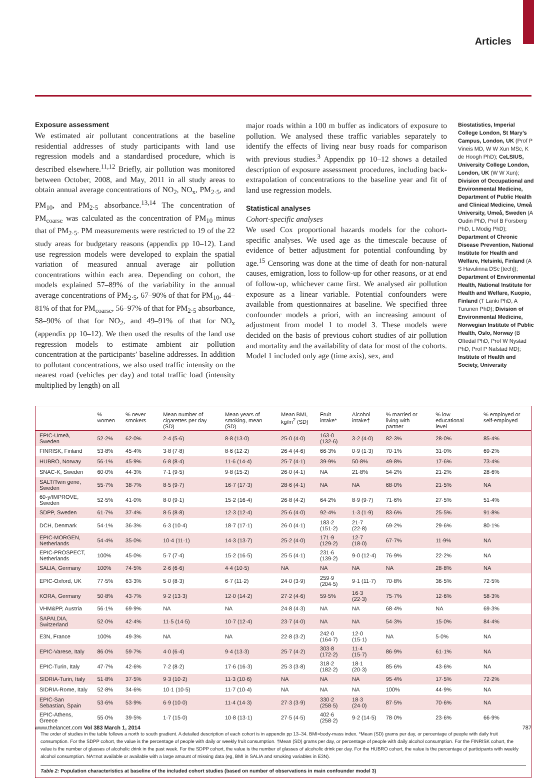Articles
Exposure assessment
We estimated air pollutant concentrations at the baseline residential addresses of study participants with land use regression models and a standardised procedure, which is described elsewhere.<sup>11,12</sup> Briefly, air pollution was monitored between October, 2008, and May, 2011 in all study areas to obtain annual average concentrations of NO<sub>2</sub>, NO<sub>x</sub>, PM<sub>2·5</sub>, and PM<sub>10</sub>, and PM<sub>2·5</sub> absorbance.<sup>13,14</sup> The concentration of PM<sub>coarse</sub> was calculated as the concentration of PM<sub>10</sub> minus that of PM<sub>2·5</sub>. PM measurements were restricted to 19 of the 22 study areas for budgetary reasons (appendix pp 10–12). Land use regression models were developed to explain the spatial variation of measured annual average air pollution concentrations within each area. Depending on cohort, the models explained 57–89% of the variability in the annual average concentrations of PM<sub>2·5</sub>, 67–90% of that for PM<sub>10</sub>, 44–81% of that for PM<sub>coarse</sub>, 56–97% of that for PM<sub>2·5</sub> absorbance, 58–90% of that for NO<sub>2</sub>, and 49–91% of that for NO<sub>x</sub> (appendix pp 10–12). We then used the results of the land use regression models to estimate ambient air pollution concentration at the participants’ baseline addresses. In addition to pollutant concentrations, we also used traffic intensity on the nearest road (vehicles per day) and total traffic load (intensity multiplied by length) on all
major roads within a 100 m buffer as indicators of exposure to pollution. We analysed these traffic variables separately to identify the effects of living near busy roads for comparison with previous studies.<sup>3</sup> Appendix pp 10–12 shows a detailed description of exposure assessment procedures, including back-extrapolation of concentrations to the baseline year and fit of land use regression models.
Statistical analyses
Cohort-specific analyses
We used Cox proportional hazards models for the cohort-specific analyses. We used age as the timescale because of evidence of better adjustment for potential confounding by age.<sup>15</sup> Censoring was done at the time of death for non-natural causes, emigration, loss to follow-up for other reasons, or at end of follow-up, whichever came first. We analysed air pollution exposure as a linear variable. Potential confounders were available from questionnaires at baseline. We specified three confounder models a priori, with an increasing amount of adjustment from model 1 to model 3. These models were decided on the basis of previous cohort studies of air pollution and mortality and the availability of data for most of the cohorts. Model 1 included only age (time axis), sex, and
Biostatistics, Imperial College London, St Mary’s Campus, London, UK (Prof P Vineis MD, W W Xun MSc, K de Hoogh PhD); CeLSIUS, University College London, London, UK (W W Xun); Division of Occupational and Environmental Medicine, Department of Public Health and Clinical Medicine, Umeå University, Umeå, Sweden (A Oudin PhD, Prof B Forsberg PhD, L Modig PhD); Department of Chronic Disease Prevention, National Institute for Health and Welfare, Helsinki, Finland (A S Havulinna DSc [tech]); Department of Environmental Health, National Institute for Health and Welfare, Kuopio, Finland (T Lanki PhD, A Turunen PhD); Division of Environmental Medicine, Norwegian Institute of Public Health, Oslo, Norway (B Oftedal PhD, Prof W Nystad PhD, Prof P Nafstad MD); Institute of Health and Society, University
| | % women | % never smokers | Mean number of cigarettes per day (SD) | Mean years of smoking, mean (SD) | Mean BMI, kg/m<sup>2</sup> (SD) | Fruit intake* | Alcohol intake† | % married or living with partner | % low educational level | % employed or self-employed |
| --- | --- | --- | --- | --- | --- | --- | --- | --- | --- | --- |
| EPIC-Umeå, Sweden | 52·2% | 62·0% | 2·4 (5·6) | 8·8 (13·0) | 25·0 (4·0) | 163·0 (132·6) | 3·2 (4·0) | 82·3% | 28·0% | 85·4% |
| FINRISK, Finland | 53·8% | 45·4% | 3·8 (7·8) | 8·6 (12·2) | 26·4 (4·6) | 66·3% | 0·9 (1·3) | 70·1% | 31·0% | 69·2% |
| HUBRO, Norway | 56·1% | 45·9% | 6·8 (8·4) | 11·6 (14·4) | 25·7 (4·1) | 39·9% | 50·8% | 49·8% | 17·6% | 73·4% |
| SNAC-K, Sweden | 60·0% | 44·3% | 7·1 (9·5) | 9·8 (15·2) | 26·0 (4·1) | NA | 21·8% | 54·2% | 21·2% | 28·6% |
| SALT/Twin gene, Sweden | 55·7% | 38·7% | 8·5 (9·7) | 16·7 (17·3) | 28·6 (4·1) | NA | NA | 68·0% | 21·5% | NA |
| 60-y/IMPROVE, Sweden | 52·5% | 41·0% | 8·0 (9·1) | 15·2 (16·4) | 26·8 (4·2) | 64·2% | 8·9 (9·7) | 71·6% | 27·5% | 51·4% |
| SDPP, Sweden | 61·7% | 37·4% | 8·5 (8·8) | 12·3 (12·4) | 25·6 (4·0) | 92·4% | 1·3 (1·9) | 83·6% | 25·5% | 91·8% |
| DCH, Denmark | 54·1% | 36·3% | 6·3 (10·4) | 18·7 (17·1) | 26·0 (4·1) | 183·2 (151·2) | 21·7 (22·8) | 69·2% | 29·6% | 80·1% |
| EPIC-MORGEN, Netherlands | 54·4% | 35·0% | 10·4 (11·1) | 14·3 (13·7) | 25·2 (4·0) | 171·9 (129·2) | 12·7 (18·0) | 67·7% | 11·9% | NA |
| EPIC-PROSPECT, Netherlands | 100% | 45·0% | 5·7 (7·4) | 15·2 (16·5) | 25·5 (4·1) | 231·6 (139·2) | 9·0 (12·4) | 76·9% | 22·2% | NA |
| SALIA, Germany | 100% | 74·5% | 2·6 (6·6) | 4·4 (10·5) | NA | NA | NA | NA | 28·8% | NA |
| EPIC-Oxford, UK | 77·5% | 63·3% | 5·0 (8·3) | 6·7 (11·2) | 24·0 (3·9) | 259·9 (204·5) | 9·1 (11·7) | 70·8% | 36·5% | 72·5% |
| KORA, Germany | 50·8% | 43·7% | 9·2 (13·3) | 12·0 (14·2) | 27·2 (4·6) | 59·5% | 16·3 (22·3) | 75·7% | 12·6% | 58·3% |
| VHM&PP, Austria | 56·1% | 69·9% | NA | NA | 24·8 (4·3) | NA | NA | 68·4% | NA | 69·3% |
| SAPALDIA, Switzerland | 52·0% | 42·4% | 11·5 (14·5) | 10·7 (12·4) | 23·7 (4·0) | NA | NA | 54·3% | 15·0% | 84·4% |
| E3N, France | 100% | 49·3% | NA | NA | 22·8 (3·2) | 242·0 (164·7) | 12·0 (15·1) | NA | 5·0% | NA |
| EPIC-Varese, Italy | 86·0% | 59·7% | 4·0 (6·4) | 9·4 (13·3) | 25·7 (4·2) | 303·8 (172·2) | 11·4 (15·7) | 86·9% | 61·1% | NA |
| EPIC-Turin, Italy | 47·7% | 42·6% | 7·2 (8·2) | 17·6 (16·3) | 25·3 (3·8) | 318·2 (182·2) | 18·1 (20·3) | 85·6% | 43·6% | NA |
| SIDRIA-Turin, Italy | 51·8% | 37·5% | 9·3 (10·2) | 11·3 (10·6) | NA | NA | NA | 95·4% | 17·5% | 72·2% |
| SIDRIA-Rome, Italy | 52·8% | 34·6% | 10·1 (10·5) | 11·7 (10·4) | NA | NA | NA | 100% | 44·9% | NA |
| EPIC-San Sebastian, Spain | 53·6% | 53·9% | 6·9 (10·0) | 11·4 (14·3) | 27·3 (3·9) | 330·2 (258·5) | 18·3 (24·0) | 87·5% | 70·6% | NA |
| EPIC-Athens, Greece | 55·0% | 39·5% | 1·7 (15·0) | 10·8 (13·1) | 27·5 (4·5) | 402·6 (258·2) | 9·2 (14·5) | 78·0% | 23·6% | 66·9% |
The order of studies in the table follows a north to south gradient. A detailed description of each cohort is in appendix pp 13–34. BMI=body-mass index. *Mean (SD) grams per day, or percentage of people with daily fruit consumption. For the SDPP cohort, the value is the percentage of people with daily or weekly fruit consumption. †Mean (SD) grams per day, or percentage of people with daily alcohol consumption. For the FINRISK cohort, the value is the number of glasses of alcoholic drink in the past week. For the SDPP cohort, the value is the number of glasses of alcoholic drink per day. For the HUBRO cohort, the value is the percentage of participants with weekly alcohol consumption. NA=not available or available with a large amount of missing data (eg, BMI in SALIA and smoking variables in E3N).
Table 2: Population characteristics at baseline of the included cohort studies (based on number of observations in main confounder model 3)
www.thelancet.com Vol 383 March 1, 2014 787